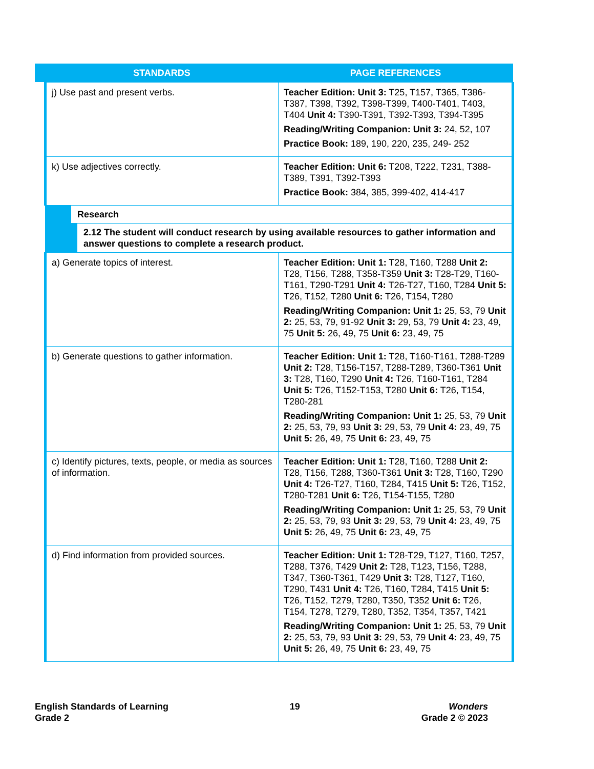| STANDARDS | PAGE REFERENCES |
| --- | --- |
| j) Use past and present verbs. | Teacher Edition: Unit 3: T25, T157, T365, T386-T387, T398, T392, T398-T399, T400-T401, T403, T404 Unit 4: T390-T391, T392-T393, T394-T395 Reading/Writing Companion: Unit 3: 24, 52, 107 Practice Book: 189, 190, 220, 235, 249- 252 |
| k) Use adjectives correctly. | Teacher Edition: Unit 6: T208, T222, T231, T388-T389, T391, T392-T393 Practice Book: 384, 385, 399-402, 414-417 |
| Research | |
| 2.12 The student will conduct research by using available resources to gather information and answer questions to complete a research product. | |
| a) Generate topics of interest. | Teacher Edition: Unit 1: T28, T160, T288 Unit 2: T28, T156, T288, T358-T359 Unit 3: T28-T29, T160-T161, T290-T291 Unit 4: T26-T27, T160, T284 Unit 5: T26, T152, T280 Unit 6: T26, T154, T280 Reading/Writing Companion: Unit 1: 25, 53, 79 Unit 2: 25, 53, 79, 91-92 Unit 3: 29, 53, 79 Unit 4: 23, 49, 75 Unit 5: 26, 49, 75 Unit 6: 23, 49, 75 |
| b) Generate questions to gather information. | Teacher Edition: Unit 1: T28, T160-T161, T288-T289 Unit 2: T28, T156-T157, T288-T289, T360-T361 Unit 3: T28, T160, T290 Unit 4: T26, T160-T161, T284 Unit 5: T26, T152-T153, T280 Unit 6: T26, T154, T280-281 Reading/Writing Companion: Unit 1: 25, 53, 79 Unit 2: 25, 53, 79, 93 Unit 3: 29, 53, 79 Unit 4: 23, 49, 75 Unit 5: 26, 49, 75 Unit 6: 23, 49, 75 |
| c) Identify pictures, texts, people, or media as sources of information. | Teacher Edition: Unit 1: T28, T160, T288 Unit 2: T28, T156, T288, T360-T361 Unit 3: T28, T160, T290 Unit 4: T26-T27, T160, T284, T415 Unit 5: T26, T152, T280-T281 Unit 6: T26, T154-T155, T280 Reading/Writing Companion: Unit 1: 25, 53, 79 Unit 2: 25, 53, 79, 93 Unit 3: 29, 53, 79 Unit 4: 23, 49, 75 Unit 5: 26, 49, 75 Unit 6: 23, 49, 75 |
| d) Find information from provided sources. | Teacher Edition: Unit 1: T28-T29, T127, T160, T257, T288, T376, T429 Unit 2: T28, T123, T156, T288, T347, T360-T361, T429 Unit 3: T28, T127, T160, T290, T431 Unit 4: T26, T160, T284, T415 Unit 5: T26, T152, T279, T280, T350, T352 Unit 6: T26, T154, T278, T279, T280, T352, T354, T357, T421 Reading/Writing Companion: Unit 1: 25, 53, 79 Unit 2: 25, 53, 79, 93 Unit 3: 29, 53, 79 Unit 4: 23, 49, 75 Unit 5: 26, 49, 75 Unit 6: 23, 49, 75 |
English Standards of Learning
Grade 2
19 Wonders
Grade 2 © 2023